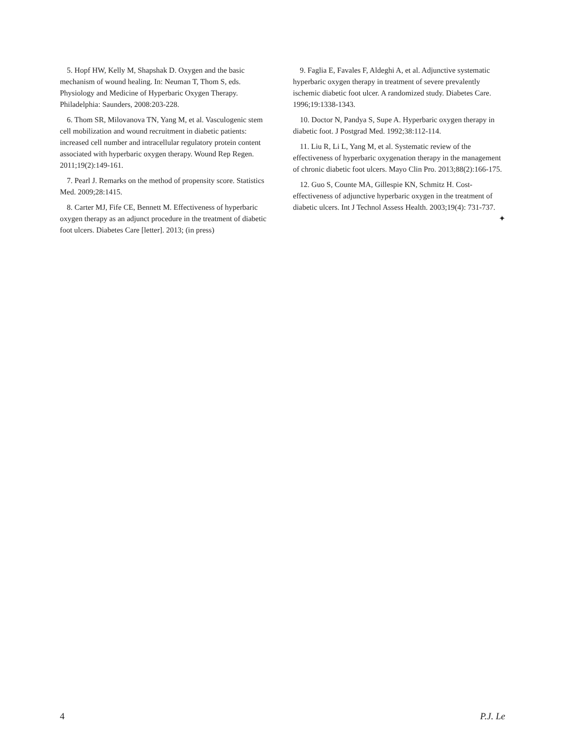5. Hopf HW, Kelly M, Shapshak D. Oxygen and the basic mechanism of wound healing. In: Neuman T, Thom S, eds. Physiology and Medicine of Hyperbaric Oxygen Therapy. Philadelphia: Saunders, 2008:203-228.
6. Thom SR, Milovanova TN, Yang M, et al. Vasculogenic stem cell mobilization and wound recruitment in diabetic patients: increased cell number and intracellular regulatory protein content associated with hyperbaric oxygen therapy. Wound Rep Regen. 2011;19(2):149-161.
7. Pearl J. Remarks on the method of propensity score. Statistics Med. 2009;28:1415.
8. Carter MJ, Fife CE, Bennett M. Effectiveness of hyperbaric oxygen therapy as an adjunct procedure in the treatment of diabetic foot ulcers. Diabetes Care [letter]. 2013; (in press)
9. Faglia E, Favales F, Aldeghi A, et al. Adjunctive systematic hyperbaric oxygen therapy in treatment of severe prevalently ischemic diabetic foot ulcer. A randomized study. Diabetes Care. 1996;19:1338-1343.
10. Doctor N, Pandya S, Supe A. Hyperbaric oxygen therapy in diabetic foot. J Postgrad Med. 1992;38:112-114.
11. Liu R, Li L, Yang M, et al. Systematic review of the effectiveness of hyperbaric oxygenation therapy in the management of chronic diabetic foot ulcers. Mayo Clin Pro. 2013;88(2):166-175.
12. Guo S, Counte MA, Gillespie KN, Schmitz H. Cost-effectiveness of adjunctive hyperbaric oxygen in the treatment of diabetic ulcers. Int J Technol Assess Health. 2003;19(4): 731-737. ✦
4 P.J. Le